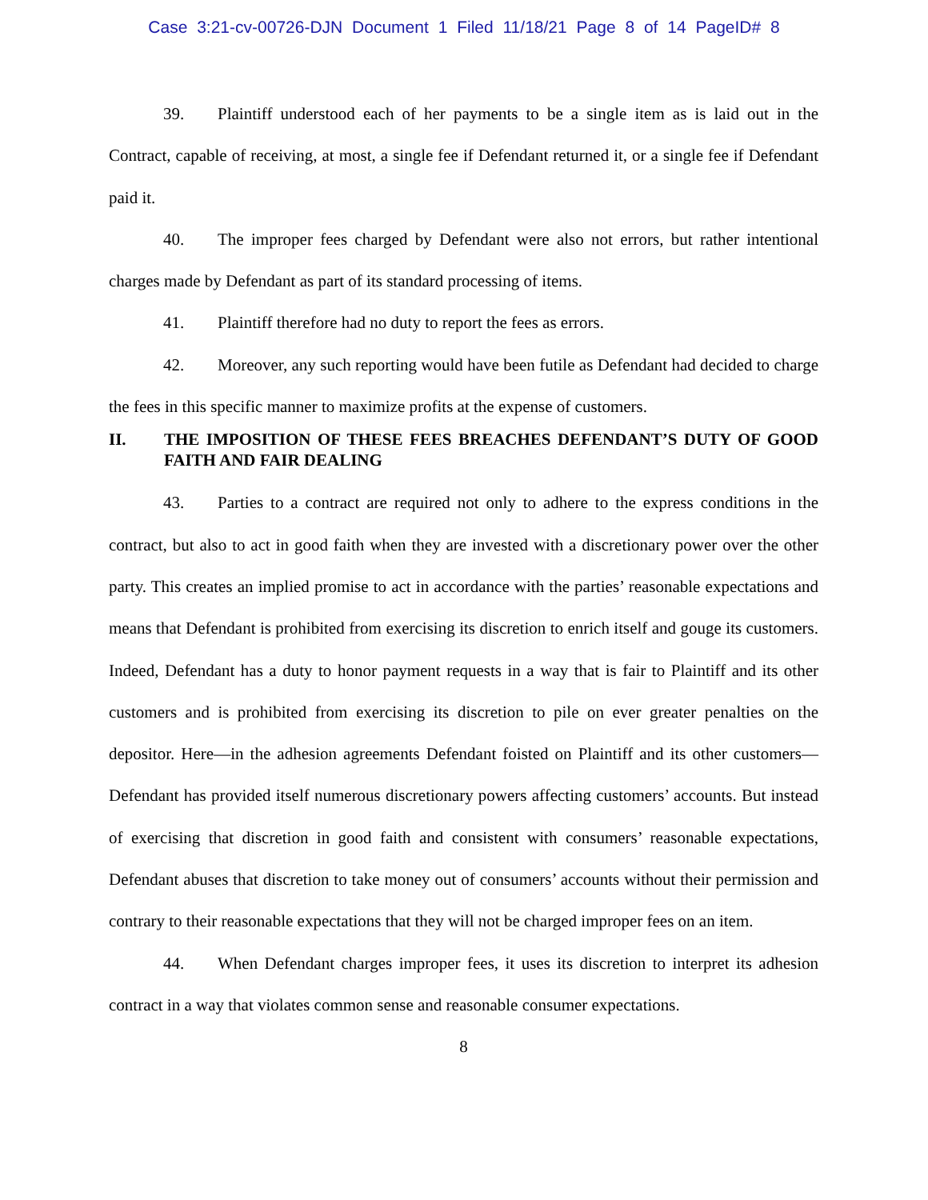Case 3:21-cv-00726-DJN Document 1 Filed 11/18/21 Page 8 of 14 PageID# 8
39. Plaintiff understood each of her payments to be a single item as is laid out in the Contract, capable of receiving, at most, a single fee if Defendant returned it, or a single fee if Defendant paid it.
40. The improper fees charged by Defendant were also not errors, but rather intentional charges made by Defendant as part of its standard processing of items.
41. Plaintiff therefore had no duty to report the fees as errors.
42. Moreover, any such reporting would have been futile as Defendant had decided to charge the fees in this specific manner to maximize profits at the expense of customers.
II. THE IMPOSITION OF THESE FEES BREACHES DEFENDANT’S DUTY OF GOOD FAITH AND FAIR DEALING
43. Parties to a contract are required not only to adhere to the express conditions in the contract, but also to act in good faith when they are invested with a discretionary power over the other party. This creates an implied promise to act in accordance with the parties’ reasonable expectations and means that Defendant is prohibited from exercising its discretion to enrich itself and gouge its customers. Indeed, Defendant has a duty to honor payment requests in a way that is fair to Plaintiff and its other customers and is prohibited from exercising its discretion to pile on ever greater penalties on the depositor. Here—in the adhesion agreements Defendant foisted on Plaintiff and its other customers—Defendant has provided itself numerous discretionary powers affecting customers’ accounts. But instead of exercising that discretion in good faith and consistent with consumers’ reasonable expectations, Defendant abuses that discretion to take money out of consumers’ accounts without their permission and contrary to their reasonable expectations that they will not be charged improper fees on an item.
44. When Defendant charges improper fees, it uses its discretion to interpret its adhesion contract in a way that violates common sense and reasonable consumer expectations.
8